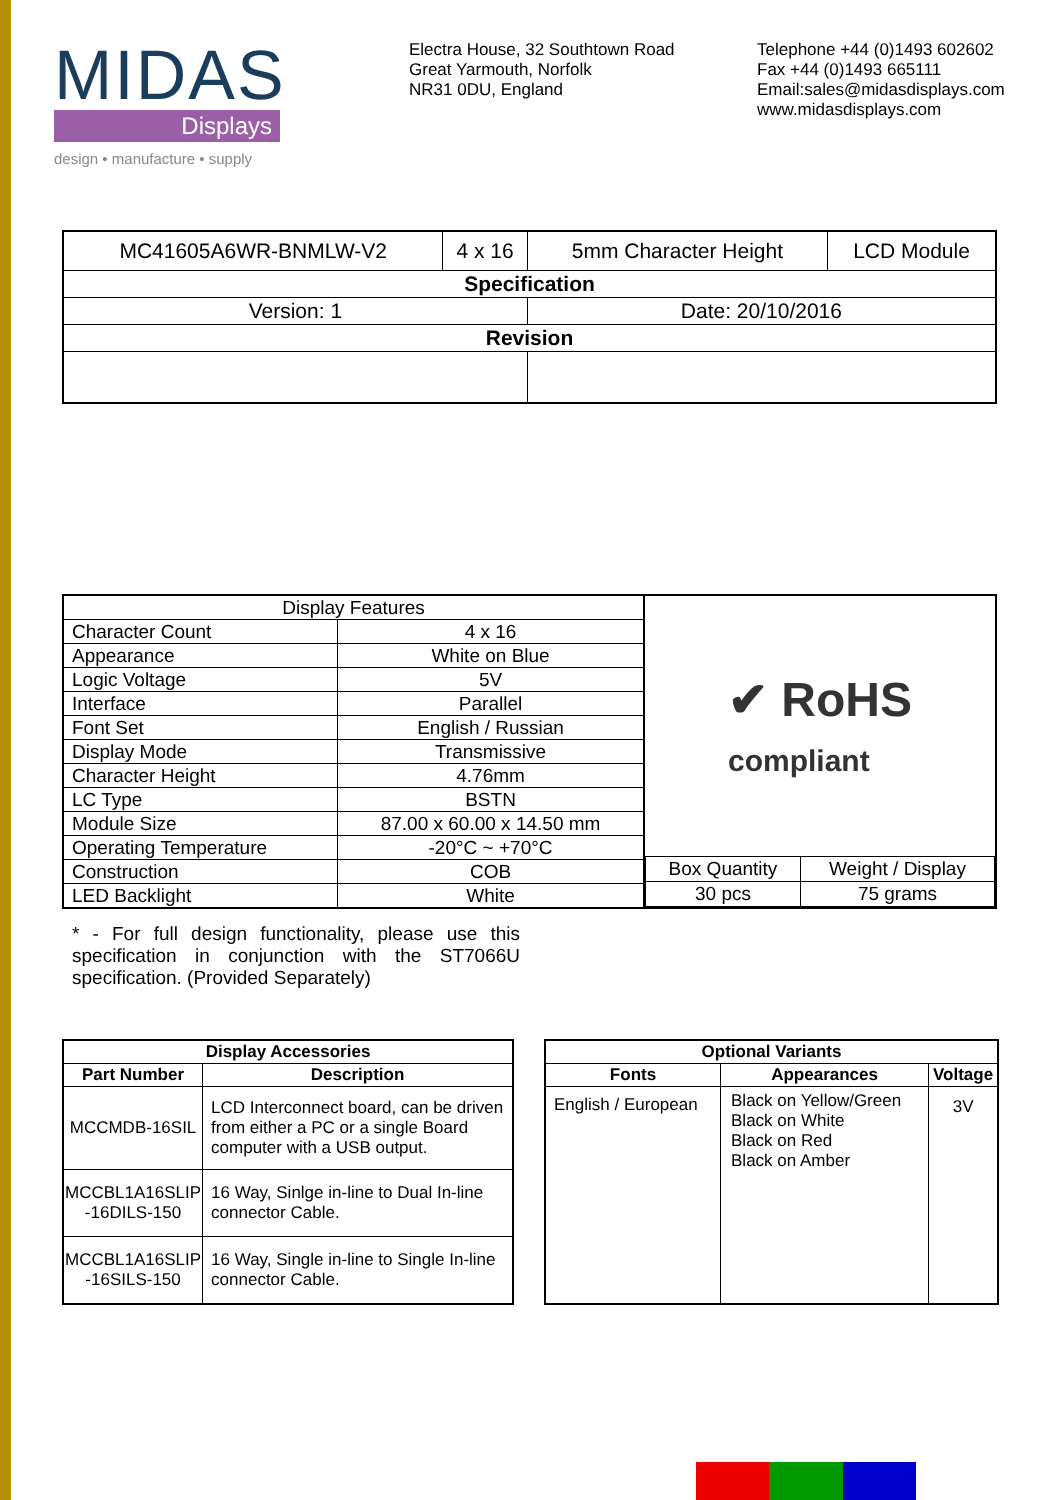MIDAS
Displays
design • manufacture • supply
Electra House, 32 Southtown Road
Great Yarmouth, Norfolk
NR31 0DU, England
Telephone +44 (0)1493 602602
Fax +44 (0)1493 665111
Email:sales@midasdisplays.com
www.midasdisplays.com
| MC41605A6WR-BNMLW-V2 | 4 x 16 | 5mm Character Height | LCD Module |
| Specification | | | |
| Version: 1 | | Date: 20/10/2016 | |
| Revision | | | |
| Display Features | |
| Character Count | 4 x 16 |
| Appearance | White on Blue |
| Logic Voltage | 5V |
| Interface | Parallel |
| Font Set | English / Russian |
| Display Mode | Transmissive |
| Character Height | 4.76mm |
| LC Type | BSTN |
| Module Size | 87.00 x 60.00 x 14.50 mm |
| Operating Temperature | -20°C ~ +70°C |
| Construction | COB |
| LED Backlight | White |
✔ RoHS
compliant
| Box Quantity | Weight / Display |
| 30 pcs | 75 grams |
* - For full design functionality, please use this specification in conjunction with the ST7066U specification. (Provided Separately)
| Display Accessories | |
| --- | --- |
| Part Number | Description |
| MCCMDB-16SIL | LCD Interconnect board, can be driven from either a PC or a single Board computer with a USB output. |
| MCCBL1A16SLIP -16DILS-150 | 16 Way, Sinlge in-line to Dual In-line connector Cable. |
| MCCBL1A16SLIP -16SILS-150 | 16 Way, Single in-line to Single In-line connector Cable. |
| Optional Variants | | |
| --- | --- | --- |
| Fonts | Appearances | Voltage |
| English / European | Black on Yellow/Green Black on White Black on Red Black on Amber | 3V |